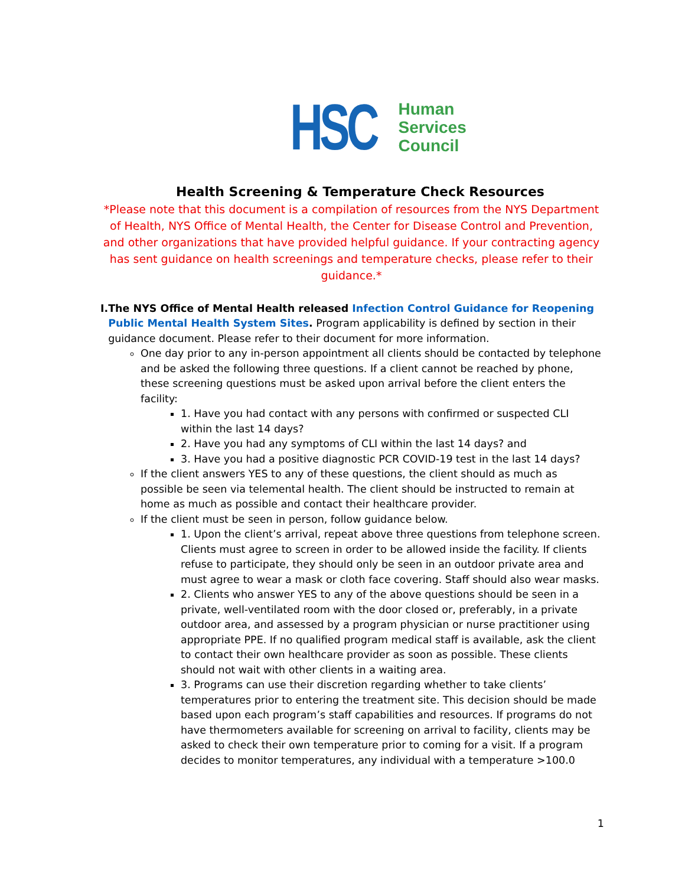HSC
Human
Services
Council
Health Screening & Temperature Check Resources
*Please note that this document is a compilation of resources from the NYS Department of Health, NYS Office of Mental Health, the Center for Disease Control and Prevention, and other organizations that have provided helpful guidance. If your contracting agency has sent guidance on health screenings and temperature checks, please refer to their guidance.*
I. The NYS Office of Mental Health released Infection Control Guidance for Reopening Public Mental Health System Sites. Program applicability is defined by section in their guidance document. Please refer to their document for more information.
One day prior to any in-person appointment all clients should be contacted by telephone and be asked the following three questions. If a client cannot be reached by phone, these screening questions must be asked upon arrival before the client enters the facility:
1. Have you had contact with any persons with confirmed or suspected CLI within the last 14 days?
2. Have you had any symptoms of CLI within the last 14 days? and
3. Have you had a positive diagnostic PCR COVID-19 test in the last 14 days?
If the client answers YES to any of these questions, the client should as much as possible be seen via telemental health. The client should be instructed to remain at home as much as possible and contact their healthcare provider.
If the client must be seen in person, follow guidance below.
1. Upon the client’s arrival, repeat above three questions from telephone screen. Clients must agree to screen in order to be allowed inside the facility. If clients refuse to participate, they should only be seen in an outdoor private area and must agree to wear a mask or cloth face covering. Staff should also wear masks.
2. Clients who answer YES to any of the above questions should be seen in a private, well-ventilated room with the door closed or, preferably, in a private outdoor area, and assessed by a program physician or nurse practitioner using appropriate PPE. If no qualified program medical staff is available, ask the client to contact their own healthcare provider as soon as possible. These clients should not wait with other clients in a waiting area.
3. Programs can use their discretion regarding whether to take clients’ temperatures prior to entering the treatment site. This decision should be made based upon each program’s staff capabilities and resources. If programs do not have thermometers available for screening on arrival to facility, clients may be asked to check their own temperature prior to coming for a visit. If a program decides to monitor temperatures, any individual with a temperature >100.0
1